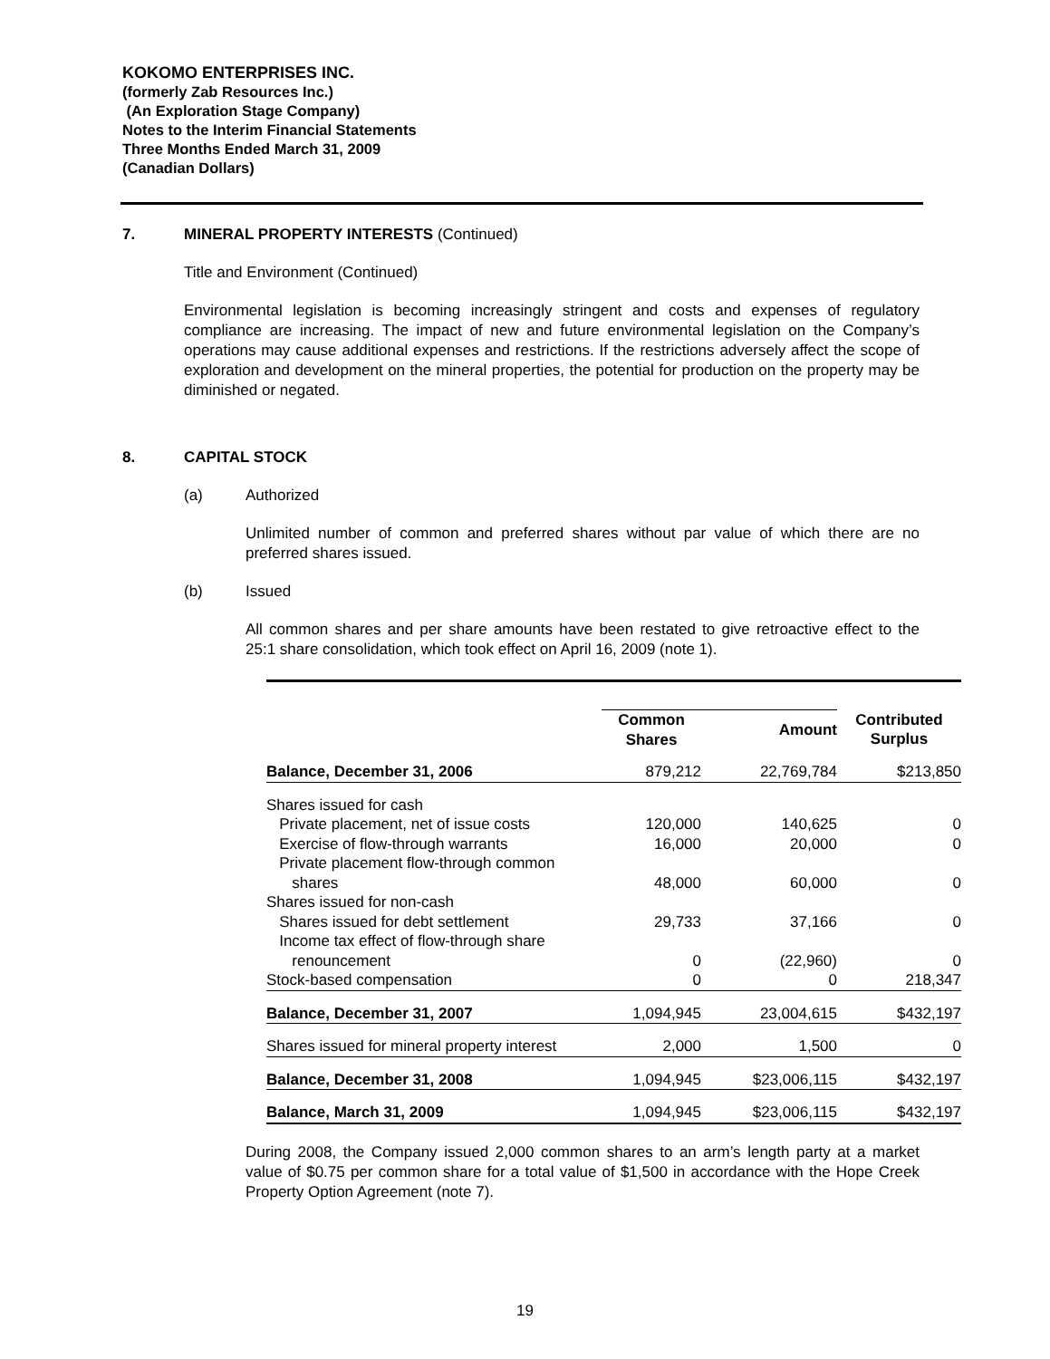KOKOMO ENTERPRISES INC.
(formerly Zab Resources Inc.)
(An Exploration Stage Company)
Notes to the Interim Financial Statements
Three Months Ended March 31, 2009
(Canadian Dollars)
7. MINERAL PROPERTY INTERESTS (Continued)
Title and Environment (Continued)
Environmental legislation is becoming increasingly stringent and costs and expenses of regulatory compliance are increasing. The impact of new and future environmental legislation on the Company’s operations may cause additional expenses and restrictions. If the restrictions adversely affect the scope of exploration and development on the mineral properties, the potential for production on the property may be diminished or negated.
8. CAPITAL STOCK
(a) Authorized
Unlimited number of common and preferred shares without par value of which there are no preferred shares issued.
(b) Issued
All common shares and per share amounts have been restated to give retroactive effect to the 25:1 share consolidation, which took effect on April 16, 2009 (note 1).
| | Common Shares | Amount | Contributed Surplus |
| --- | --- | --- | --- |
| Balance, December 31, 2006 | 879,212 | 22,769,784 | $213,850 |
| Shares issued for cash | | | |
| Private placement, net of issue costs | 120,000 | 140,625 | 0 |
| Exercise of flow-through warrants | 16,000 | 20,000 | 0 |
| Private placement flow-through common shares | 48,000 | 60,000 | 0 |
| Shares issued for non-cash | | | |
| Shares issued for debt settlement | 29,733 | 37,166 | 0 |
| Income tax effect of flow-through share renouncement | 0 | (22,960) | 0 |
| Stock-based compensation | 0 | 0 | 218,347 |
| Balance, December 31, 2007 | 1,094,945 | 23,004,615 | $432,197 |
| Shares issued for mineral property interest | 2,000 | 1,500 | 0 |
| Balance, December 31, 2008 | 1,094,945 | $23,006,115 | $432,197 |
| Balance, March 31, 2009 | 1,094,945 | $23,006,115 | $432,197 |
During 2008, the Company issued 2,000 common shares to an arm’s length party at a market value of $0.75 per common share for a total value of $1,500 in accordance with the Hope Creek Property Option Agreement (note 7).
19